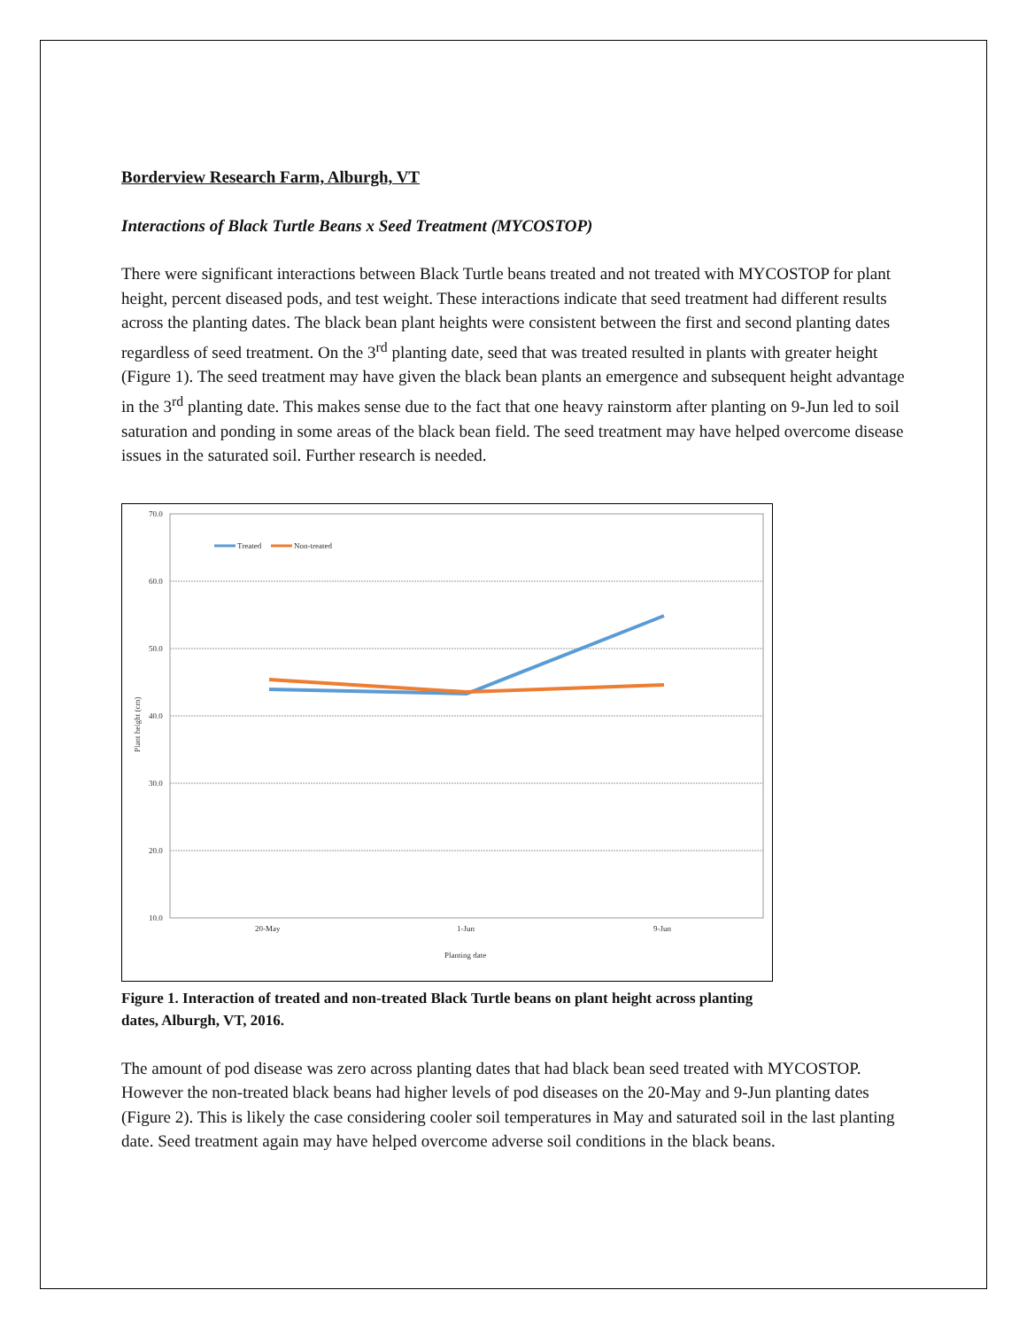Borderview Research Farm, Alburgh, VT
Interactions of Black Turtle Beans x Seed Treatment (MYCOSTOP)
There were significant interactions between Black Turtle beans treated and not treated with MYCOSTOP for plant height, percent diseased pods, and test weight. These interactions indicate that seed treatment had different results across the planting dates. The black bean plant heights were consistent between the first and second planting dates regardless of seed treatment. On the 3<sup>rd</sup> planting date, seed that was treated resulted in plants with greater height (Figure 1). The seed treatment may have given the black bean plants an emergence and subsequent height advantage in the 3<sup>rd</sup> planting date. This makes sense due to the fact that one heavy rainstorm after planting on 9-Jun led to soil saturation and ponding in some areas of the black bean field. The seed treatment may have helped overcome disease issues in the saturated soil. Further research is needed.
70.0
60.0
50.0
40.0
30.0
20.0
10.0
20-May
1-Jun
9-Jun
Planting date
Plant height (cm)
Treated
Non-treated
Figure 1. Interaction of treated and non-treated Black Turtle beans on plant height across planting dates, Alburgh, VT, 2016.
The amount of pod disease was zero across planting dates that had black bean seed treated with MYCOSTOP. However the non-treated black beans had higher levels of pod diseases on the 20-May and 9-Jun planting dates (Figure 2). This is likely the case considering cooler soil temperatures in May and saturated soil in the last planting date. Seed treatment again may have helped overcome adverse soil conditions in the black beans.